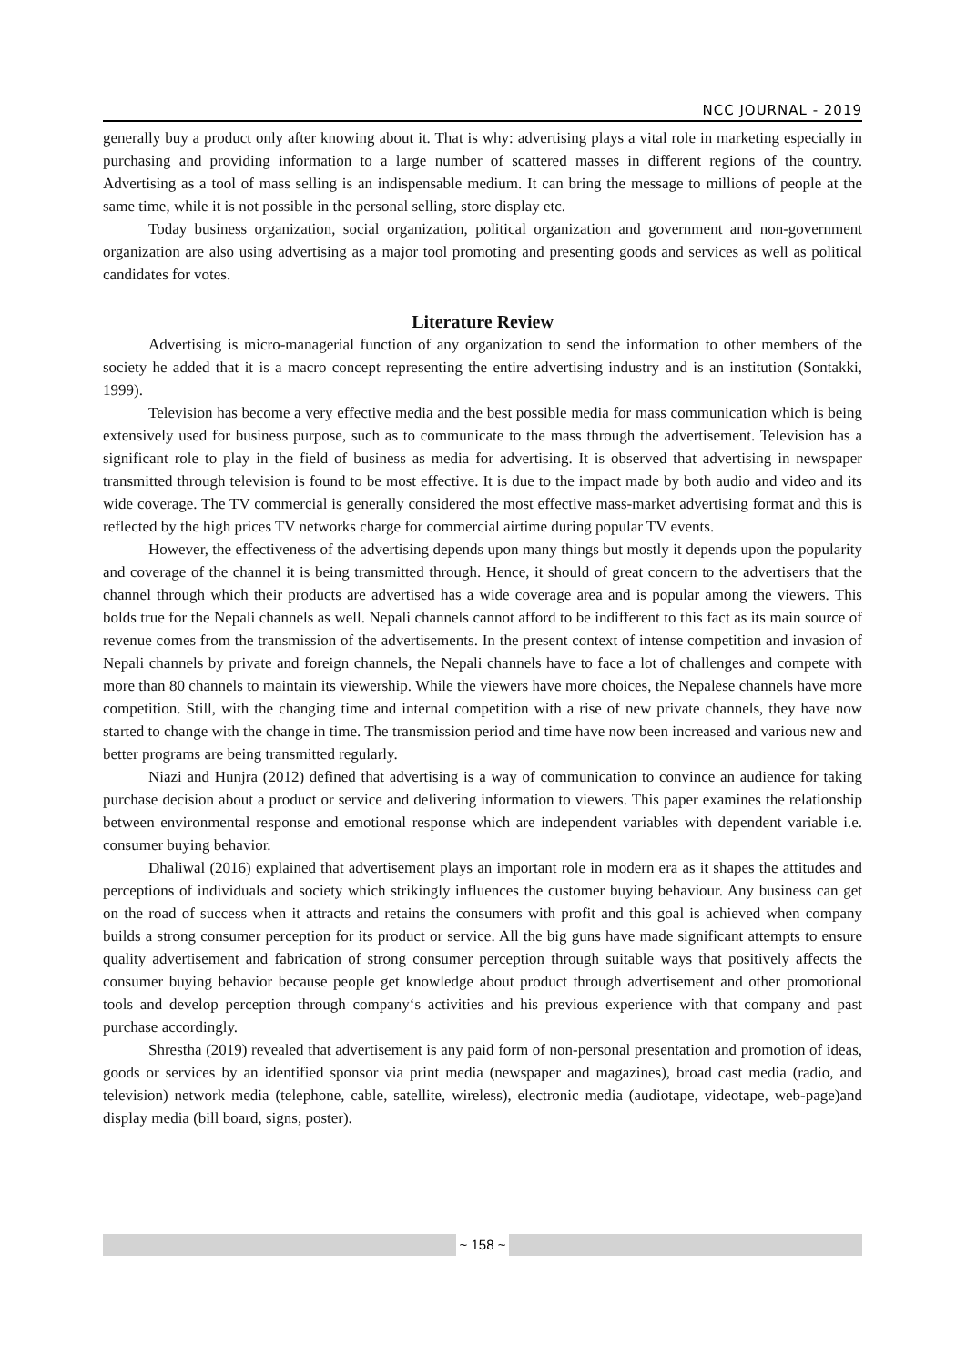NCC JOURNAL - 2019
generally buy a product only after knowing about it. That is why: advertising plays a vital role in marketing especially in purchasing and providing information to a large number of scattered masses in different regions of the country. Advertising as a tool of mass selling is an indispensable medium. It can bring the message to millions of people at the same time, while it is not possible in the personal selling, store display etc.
Today business organization, social organization, political organization and government and non-government organization are also using advertising as a major tool promoting and presenting goods and services as well as political candidates for votes.
Literature Review
Advertising is micro-managerial function of any organization to send the information to other members of the society he added that it is a macro concept representing the entire advertising industry and is an institution (Sontakki, 1999).
Television has become a very effective media and the best possible media for mass communication which is being extensively used for business purpose, such as to communicate to the mass through the advertisement. Television has a significant role to play in the field of business as media for advertising. It is observed that advertising in newspaper transmitted through television is found to be most effective. It is due to the impact made by both audio and video and its wide coverage. The TV commercial is generally considered the most effective mass-market advertising format and this is reflected by the high prices TV networks charge for commercial airtime during popular TV events.
However, the effectiveness of the advertising depends upon many things but mostly it depends upon the popularity and coverage of the channel it is being transmitted through. Hence, it should of great concern to the advertisers that the channel through which their products are advertised has a wide coverage area and is popular among the viewers. This bolds true for the Nepali channels as well. Nepali channels cannot afford to be indifferent to this fact as its main source of revenue comes from the transmission of the advertisements. In the present context of intense competition and invasion of Nepali channels by private and foreign channels, the Nepali channels have to face a lot of challenges and compete with more than 80 channels to maintain its viewership. While the viewers have more choices, the Nepalese channels have more competition. Still, with the changing time and internal competition with a rise of new private channels, they have now started to change with the change in time. The transmission period and time have now been increased and various new and better programs are being transmitted regularly.
Niazi and Hunjra (2012) defined that advertising is a way of communication to convince an audience for taking purchase decision about a product or service and delivering information to viewers. This paper examines the relationship between environmental response and emotional response which are independent variables with dependent variable i.e. consumer buying behavior.
Dhaliwal (2016) explained that advertisement plays an important role in modern era as it shapes the attitudes and perceptions of individuals and society which strikingly influences the customer buying behaviour. Any business can get on the road of success when it attracts and retains the consumers with profit and this goal is achieved when company builds a strong consumer perception for its product or service. All the big guns have made significant attempts to ensure quality advertisement and fabrication of strong consumer perception through suitable ways that positively affects the consumer buying behavior because people get knowledge about product through advertisement and other promotional tools and develop perception through company‘s activities and his previous experience with that company and past purchase accordingly.
Shrestha (2019) revealed that advertisement is any paid form of non-personal presentation and promotion of ideas, goods or services by an identified sponsor via print media (newspaper and magazines), broad cast media (radio, and television) network media (telephone, cable, satellite, wireless), electronic media (audiotape, videotape, web-page)and display media (bill board, signs, poster).
~ 158 ~